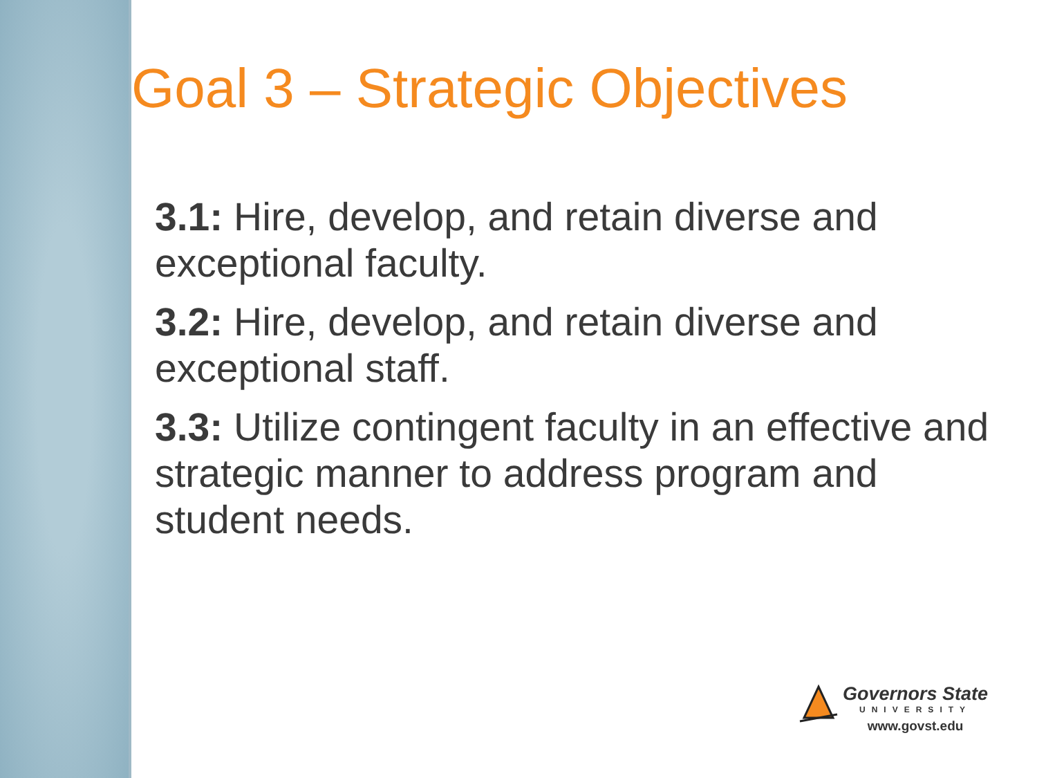Goal 3 – Strategic Objectives
3.1: Hire, develop, and retain diverse and exceptional faculty.
3.2: Hire, develop, and retain diverse and exceptional staff.
3.3: Utilize contingent faculty in an effective and strategic manner to address program and student needs.
Governors State
UNIVERSITY
www.govst.edu